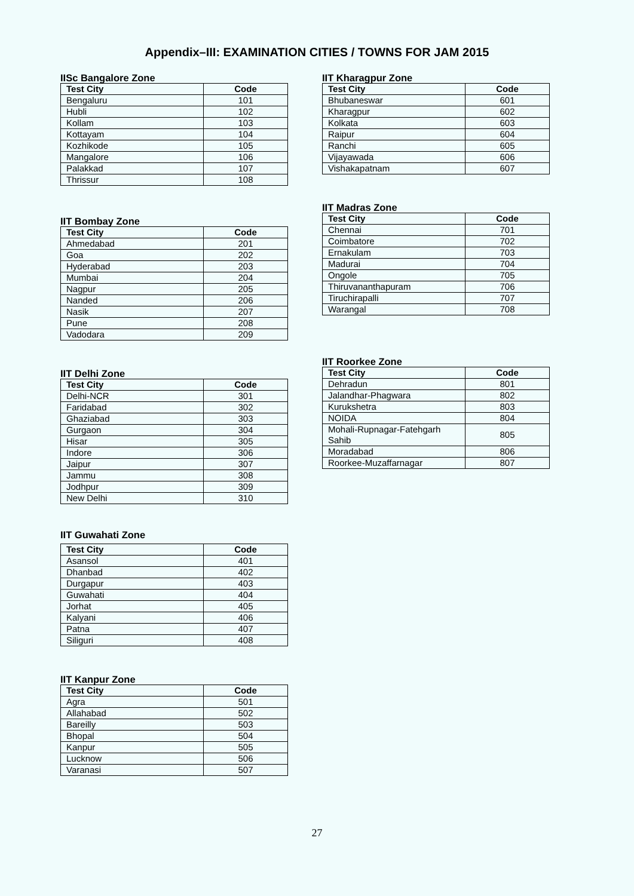Appendix–III: EXAMINATION CITIES / TOWNS FOR JAM 2015
IISc Bangalore Zone
| Test City | Code |
| --- | --- |
| Bengaluru | 101 |
| Hubli | 102 |
| Kollam | 103 |
| Kottayam | 104 |
| Kozhikode | 105 |
| Mangalore | 106 |
| Palakkad | 107 |
| Thrissur | 108 |
IIT Bombay Zone
| Test City | Code |
| --- | --- |
| Ahmedabad | 201 |
| Goa | 202 |
| Hyderabad | 203 |
| Mumbai | 204 |
| Nagpur | 205 |
| Nanded | 206 |
| Nasik | 207 |
| Pune | 208 |
| Vadodara | 209 |
IIT Delhi Zone
| Test City | Code |
| --- | --- |
| Delhi-NCR | 301 |
| Faridabad | 302 |
| Ghaziabad | 303 |
| Gurgaon | 304 |
| Hisar | 305 |
| Indore | 306 |
| Jaipur | 307 |
| Jammu | 308 |
| Jodhpur | 309 |
| New Delhi | 310 |
IIT Guwahati Zone
| Test City | Code |
| --- | --- |
| Asansol | 401 |
| Dhanbad | 402 |
| Durgapur | 403 |
| Guwahati | 404 |
| Jorhat | 405 |
| Kalyani | 406 |
| Patna | 407 |
| Siliguri | 408 |
IIT Kanpur Zone
| Test City | Code |
| --- | --- |
| Agra | 501 |
| Allahabad | 502 |
| Bareilly | 503 |
| Bhopal | 504 |
| Kanpur | 505 |
| Lucknow | 506 |
| Varanasi | 507 |
IIT Kharagpur Zone
| Test City | Code |
| --- | --- |
| Bhubaneswar | 601 |
| Kharagpur | 602 |
| Kolkata | 603 |
| Raipur | 604 |
| Ranchi | 605 |
| Vijayawada | 606 |
| Vishakapatnam | 607 |
IIT Madras Zone
| Test City | Code |
| --- | --- |
| Chennai | 701 |
| Coimbatore | 702 |
| Ernakulam | 703 |
| Madurai | 704 |
| Ongole | 705 |
| Thiruvananthapuram | 706 |
| Tiruchirapalli | 707 |
| Warangal | 708 |
IIT Roorkee Zone
| Test City | Code |
| --- | --- |
| Dehradun | 801 |
| Jalandhar-Phagwara | 802 |
| Kurukshetra | 803 |
| NOIDA | 804 |
| Mohali-Rupnagar-Fatehgarh Sahib | 805 |
| Moradabad | 806 |
| Roorkee-Muzaffarnagar | 807 |
27